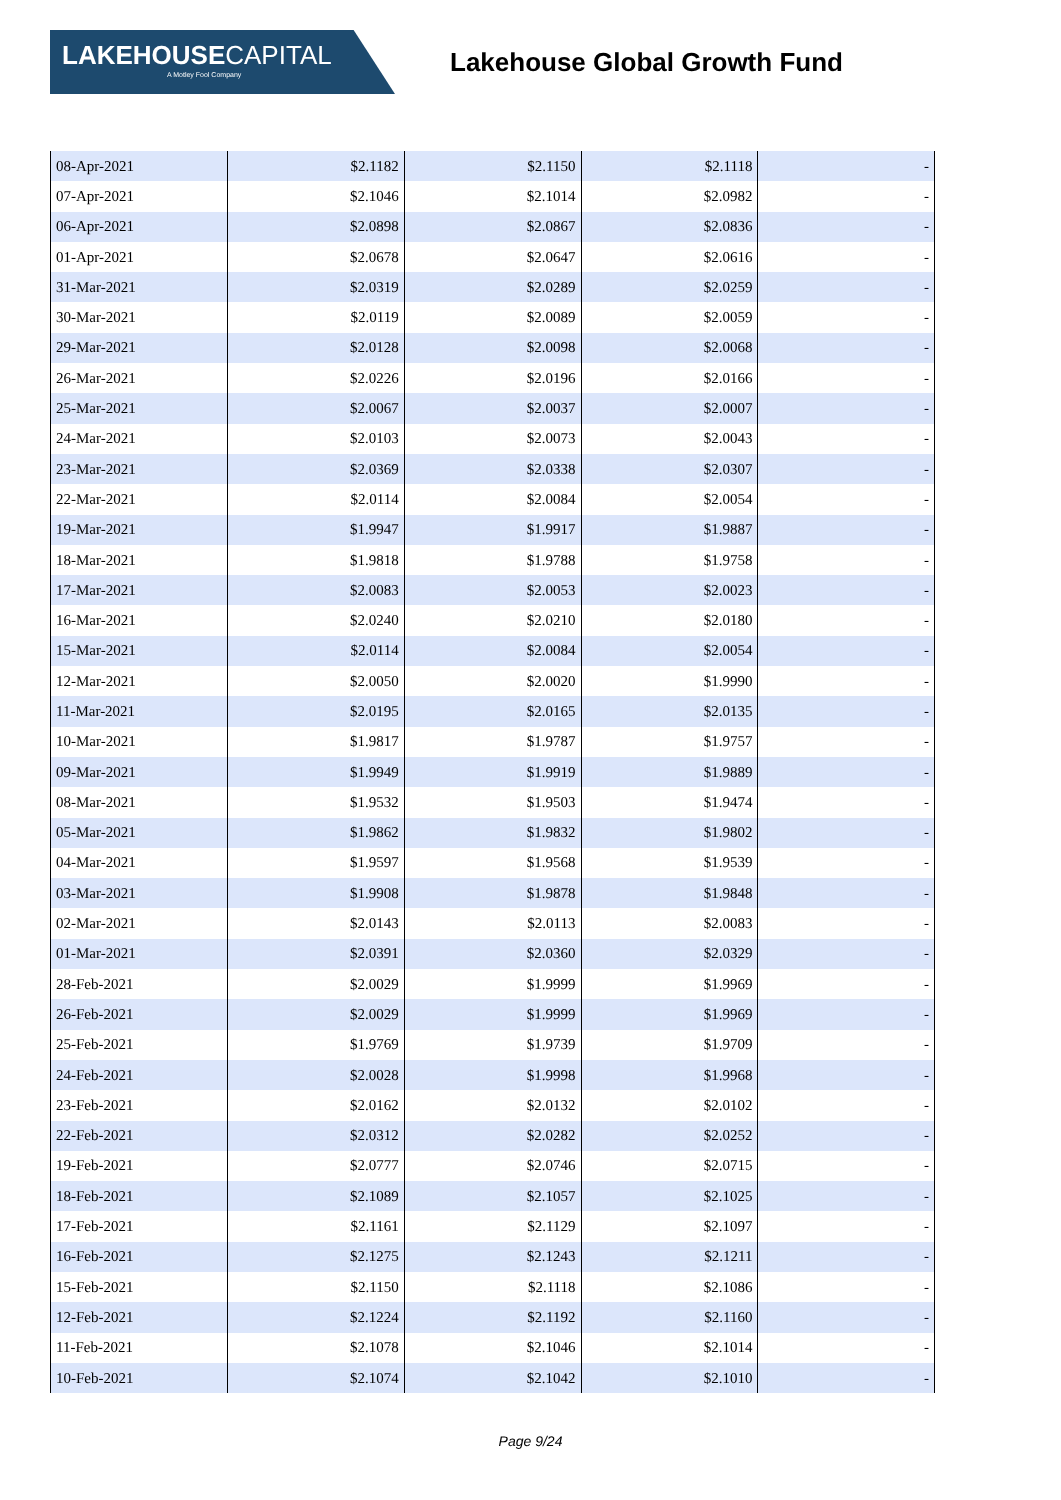LAKEHOUSE CAPITAL
A Motley Fool Company
Lakehouse Global Growth Fund
| 08-Apr-2021 | $2.1182 | $2.1150 | $2.1118 | - |
| 07-Apr-2021 | $2.1046 | $2.1014 | $2.0982 | - |
| 06-Apr-2021 | $2.0898 | $2.0867 | $2.0836 | - |
| 01-Apr-2021 | $2.0678 | $2.0647 | $2.0616 | - |
| 31-Mar-2021 | $2.0319 | $2.0289 | $2.0259 | - |
| 30-Mar-2021 | $2.0119 | $2.0089 | $2.0059 | - |
| 29-Mar-2021 | $2.0128 | $2.0098 | $2.0068 | - |
| 26-Mar-2021 | $2.0226 | $2.0196 | $2.0166 | - |
| 25-Mar-2021 | $2.0067 | $2.0037 | $2.0007 | - |
| 24-Mar-2021 | $2.0103 | $2.0073 | $2.0043 | - |
| 23-Mar-2021 | $2.0369 | $2.0338 | $2.0307 | - |
| 22-Mar-2021 | $2.0114 | $2.0084 | $2.0054 | - |
| 19-Mar-2021 | $1.9947 | $1.9917 | $1.9887 | - |
| 18-Mar-2021 | $1.9818 | $1.9788 | $1.9758 | - |
| 17-Mar-2021 | $2.0083 | $2.0053 | $2.0023 | - |
| 16-Mar-2021 | $2.0240 | $2.0210 | $2.0180 | - |
| 15-Mar-2021 | $2.0114 | $2.0084 | $2.0054 | - |
| 12-Mar-2021 | $2.0050 | $2.0020 | $1.9990 | - |
| 11-Mar-2021 | $2.0195 | $2.0165 | $2.0135 | - |
| 10-Mar-2021 | $1.9817 | $1.9787 | $1.9757 | - |
| 09-Mar-2021 | $1.9949 | $1.9919 | $1.9889 | - |
| 08-Mar-2021 | $1.9532 | $1.9503 | $1.9474 | - |
| 05-Mar-2021 | $1.9862 | $1.9832 | $1.9802 | - |
| 04-Mar-2021 | $1.9597 | $1.9568 | $1.9539 | - |
| 03-Mar-2021 | $1.9908 | $1.9878 | $1.9848 | - |
| 02-Mar-2021 | $2.0143 | $2.0113 | $2.0083 | - |
| 01-Mar-2021 | $2.0391 | $2.0360 | $2.0329 | - |
| 28-Feb-2021 | $2.0029 | $1.9999 | $1.9969 | - |
| 26-Feb-2021 | $2.0029 | $1.9999 | $1.9969 | - |
| 25-Feb-2021 | $1.9769 | $1.9739 | $1.9709 | - |
| 24-Feb-2021 | $2.0028 | $1.9998 | $1.9968 | - |
| 23-Feb-2021 | $2.0162 | $2.0132 | $2.0102 | - |
| 22-Feb-2021 | $2.0312 | $2.0282 | $2.0252 | - |
| 19-Feb-2021 | $2.0777 | $2.0746 | $2.0715 | - |
| 18-Feb-2021 | $2.1089 | $2.1057 | $2.1025 | - |
| 17-Feb-2021 | $2.1161 | $2.1129 | $2.1097 | - |
| 16-Feb-2021 | $2.1275 | $2.1243 | $2.1211 | - |
| 15-Feb-2021 | $2.1150 | $2.1118 | $2.1086 | - |
| 12-Feb-2021 | $2.1224 | $2.1192 | $2.1160 | - |
| 11-Feb-2021 | $2.1078 | $2.1046 | $2.1014 | - |
| 10-Feb-2021 | $2.1074 | $2.1042 | $2.1010 | - |
Page 9/24